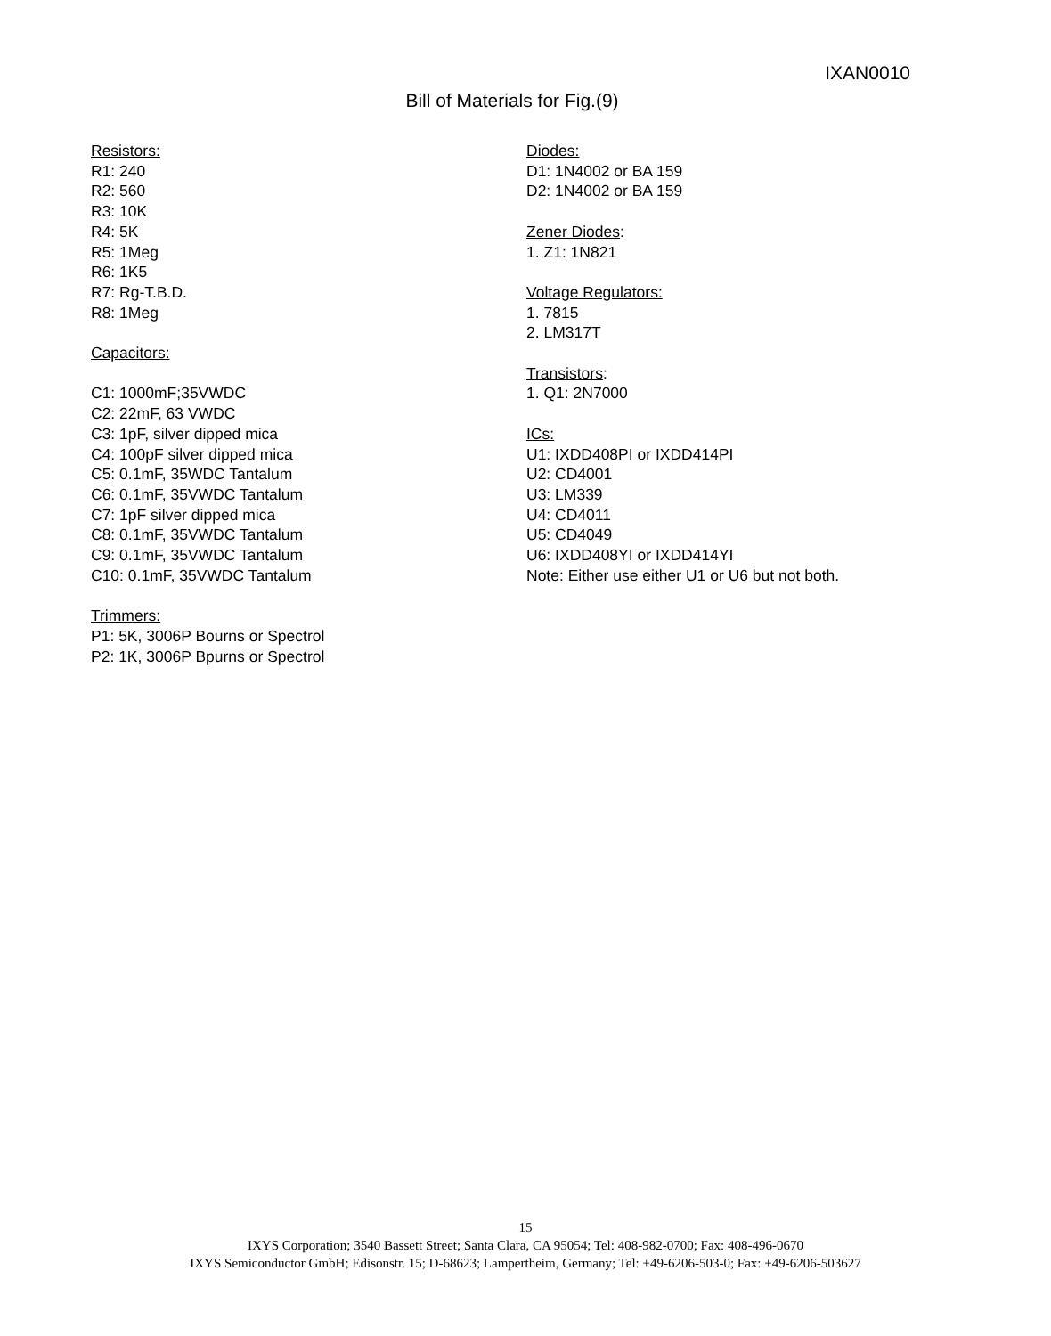IXAN0010
Bill of Materials for Fig.(9)
Resistors:
R1: 240
R2: 560
R3: 10K
R4: 5K
R5: 1Meg
R6: 1K5
R7: Rg-T.B.D.
R8: 1Meg
Capacitors:
C1: 1000mF;35VWDC
C2: 22mF, 63 VWDC
C3: 1pF, silver dipped mica
C4: 100pF silver dipped mica
C5: 0.1mF, 35WDC Tantalum
C6: 0.1mF, 35VWDC Tantalum
C7: 1pF silver dipped mica
C8: 0.1mF, 35VWDC Tantalum
C9: 0.1mF, 35VWDC Tantalum
C10: 0.1mF, 35VWDC Tantalum
Trimmers:
P1: 5K, 3006P Bourns or Spectrol
P2: 1K, 3006P Bpurns or Spectrol
Diodes:
D1: 1N4002 or BA 159
D2: 1N4002 or BA 159
Zener Diodes:
1. Z1: 1N821
Voltage Regulators:
1. 7815
2. LM317T
Transistors:
1. Q1: 2N7000
ICs:
U1: IXDD408PI or IXDD414PI
U2: CD4001
U3: LM339
U4: CD4011
U5: CD4049
U6: IXDD408YI or IXDD414YI
Note: Either use either U1 or U6 but not both.
15
IXYS Corporation; 3540 Bassett Street; Santa Clara, CA 95054; Tel: 408-982-0700; Fax: 408-496-0670
IXYS Semiconductor GmbH; Edisonstr. 15; D-68623; Lampertheim, Germany; Tel: +49-6206-503-0; Fax: +49-6206-503627